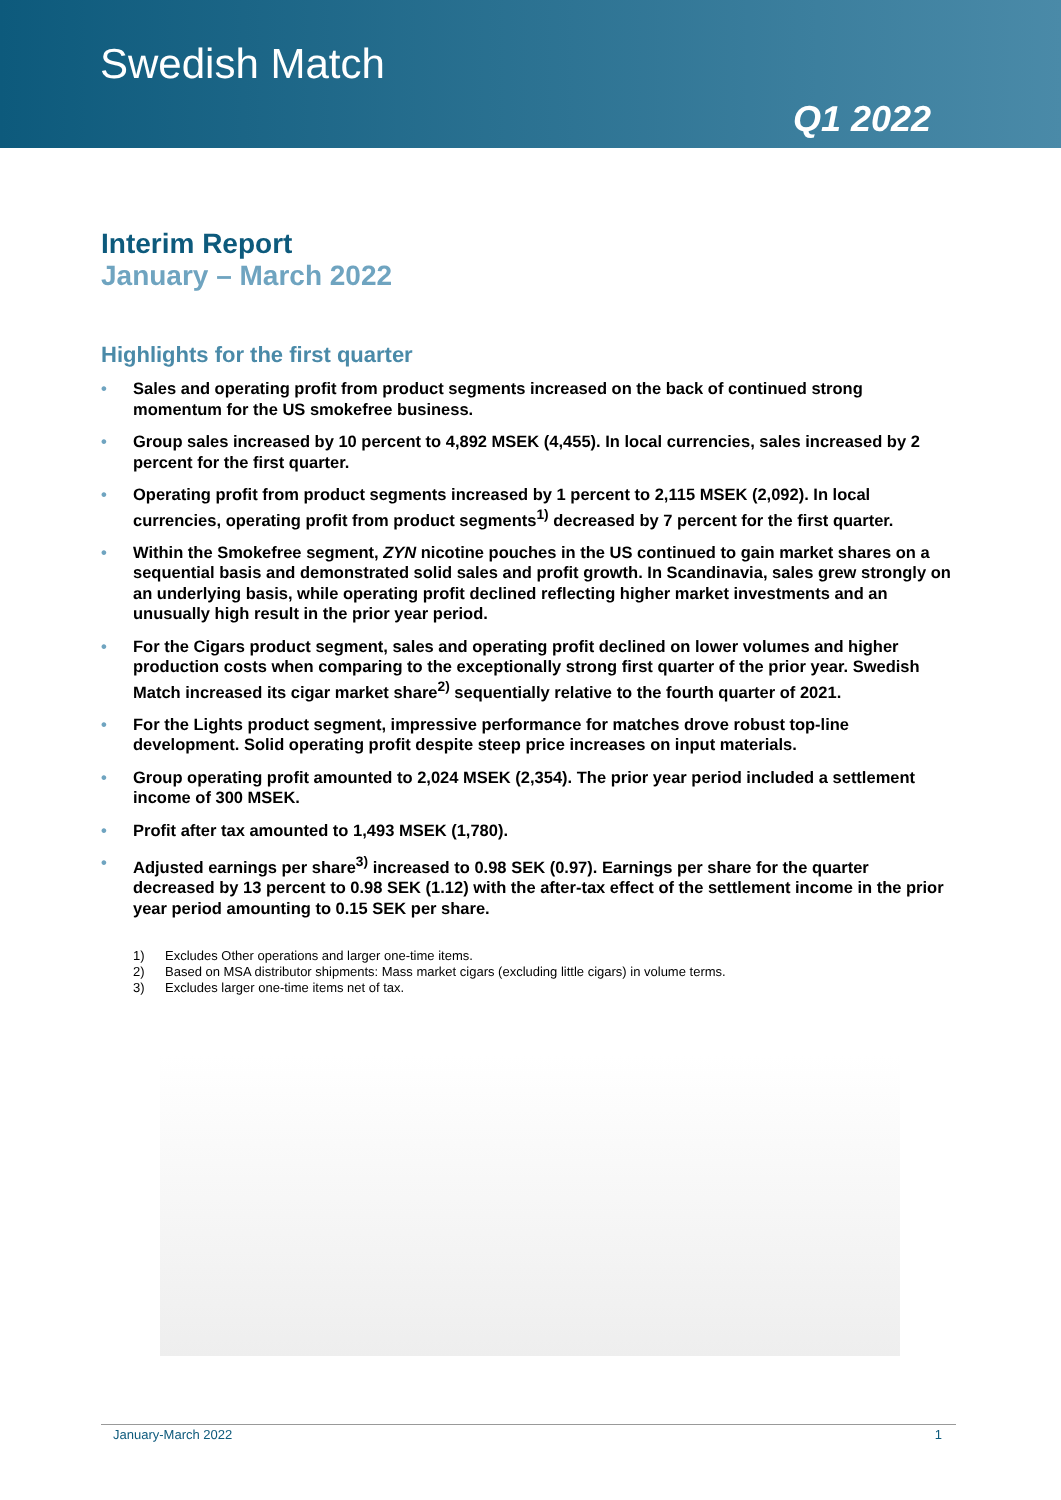Swedish Match
Q1 2022
Interim Report
January – March 2022
Highlights for the first quarter
• Sales and operating profit from product segments increased on the back of continued strong momentum for the US smokefree business.
• Group sales increased by 10 percent to 4,892 MSEK (4,455). In local currencies, sales increased by 2 percent for the first quarter.
• Operating profit from product segments increased by 1 percent to 2,115 MSEK (2,092). In local currencies, operating profit from product segments<sup>1)</sup> decreased by 7 percent for the first quarter.
• Within the Smokefree segment, ZYN nicotine pouches in the US continued to gain market shares on a sequential basis and demonstrated solid sales and profit growth. In Scandinavia, sales grew strongly on an underlying basis, while operating profit declined reflecting higher market investments and an unusually high result in the prior year period.
• For the Cigars product segment, sales and operating profit declined on lower volumes and higher production costs when comparing to the exceptionally strong first quarter of the prior year. Swedish Match increased its cigar market share<sup>2)</sup> sequentially relative to the fourth quarter of 2021.
• For the Lights product segment, impressive performance for matches drove robust top-line development. Solid operating profit despite steep price increases on input materials.
• Group operating profit amounted to 2,024 MSEK (2,354). The prior year period included a settlement income of 300 MSEK.
• Profit after tax amounted to 1,493 MSEK (1,780).
• Adjusted earnings per share<sup>3)</sup> increased to 0.98 SEK (0.97). Earnings per share for the quarter decreased by 13 percent to 0.98 SEK (1.12) with the after-tax effect of the settlement income in the prior year period amounting to 0.15 SEK per share.
1) Excludes Other operations and larger one-time items.
2) Based on MSA distributor shipments: Mass market cigars (excluding little cigars) in volume terms.
3) Excludes larger one-time items net of tax.
January-March 2022 1